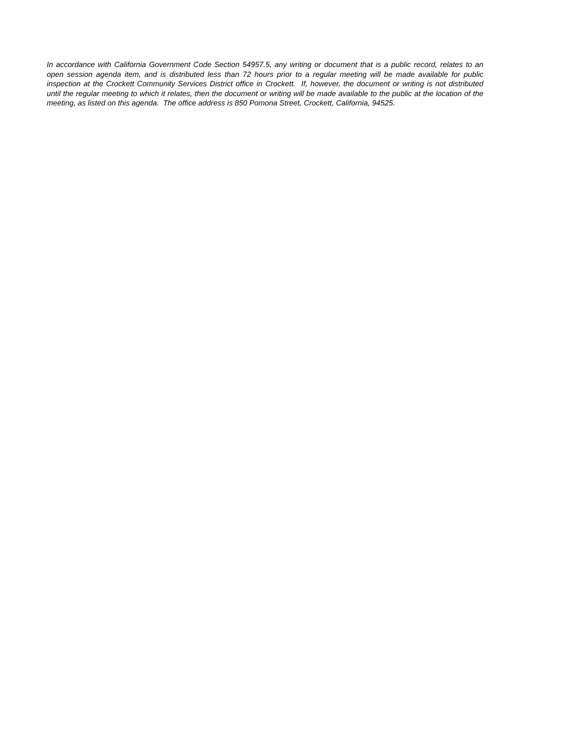In accordance with California Government Code Section 54957.5, any writing or document that is a public record, relates to an open session agenda item, and is distributed less than 72 hours prior to a regular meeting will be made available for public inspection at the Crockett Community Services District office in Crockett. If, however, the document or writing is not distributed until the regular meeting to which it relates, then the document or writing will be made available to the public at the location of the meeting, as listed on this agenda. The office address is 850 Pomona Street, Crockett, California, 94525.